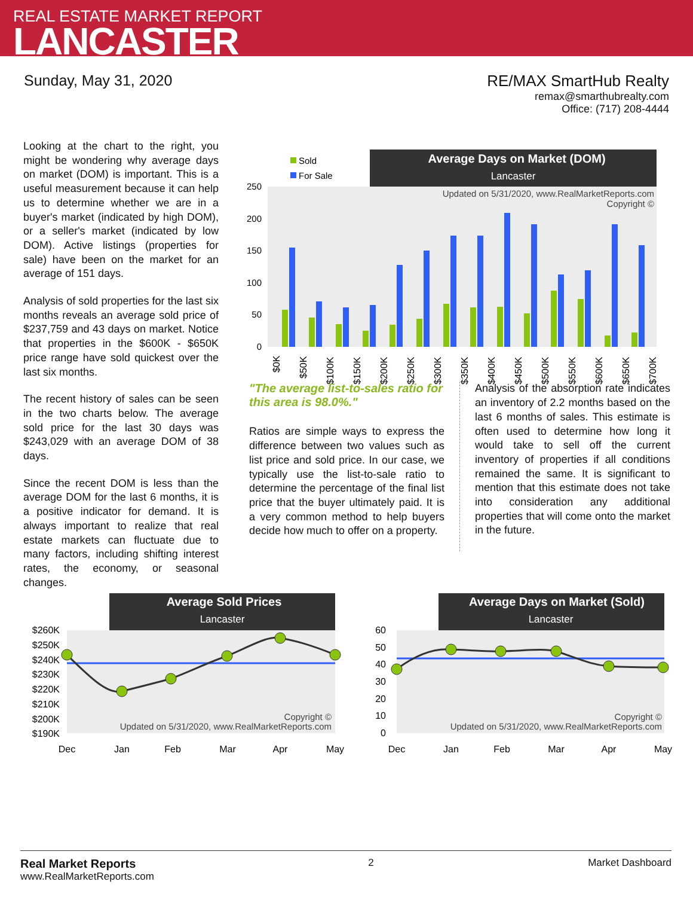REAL ESTATE MARKET REPORT
LANCASTER
Sunday, May 31, 2020 RE/MAX SmartHub Realty
remax@smarthubrealty.com
Office: (717) 208-4444
Looking at the chart to the right, you might be wondering why average days on market (DOM) is important. This is a useful measurement because it can help us to determine whether we are in a buyer's market (indicated by high DOM), or a seller's market (indicated by low DOM). Active listings (properties for sale) have been on the market for an average of 151 days.
Analysis of sold properties for the last six months reveals an average sold price of $237,759 and 43 days on market. Notice that properties in the $600K - $650K price range have sold quickest over the last six months.
The recent history of sales can be seen in the two charts below. The average sold price for the last 30 days was $243,029 with an average DOM of 38 days.
Since the recent DOM is less than the average DOM for the last 6 months, it is a positive indicator for demand. It is always important to realize that real estate markets can fluctuate due to many factors, including shifting interest rates, the economy, or seasonal changes.
Average Days on Market (DOM)
Lancaster
Sold
For Sale
Updated on 5/31/2020, www.RealMarketReports.com
Copyright ©
250
200
150
100
50
0
$0K
$50K
$100K
$150K
$200K
$250K
$300K
$350K
$400K
$450K
$500K
$550K
$600K
$650K
$700K
"The average list-to-sales ratio for this area is 98.0%."
Ratios are simple ways to express the difference between two values such as list price and sold price. In our case, we typically use the list-to-sale ratio to determine the percentage of the final list price that the buyer ultimately paid. It is a very common method to help buyers decide how much to offer on a property.
Analysis of the absorption rate indicates an inventory of 2.2 months based on the last 6 months of sales. This estimate is often used to determine how long it would take to sell off the current inventory of properties if all conditions remained the same. It is significant to mention that this estimate does not take into consideration any additional properties that will come onto the market in the future.
Average Sold Prices
Lancaster
$260K
$250K
$240K
$230K
$220K
$210K
$200K
$190K
Copyright ©
Updated on 5/31/2020, www.RealMarketReports.com
Dec
Jan
Feb
Mar
Apr
May
Average Days on Market (Sold)
Lancaster
60
50
40
30
20
10
0
Copyright ©
Updated on 5/31/2020, www.RealMarketReports.com
Dec
Jan
Feb
Mar
Apr
May
Real Market Reports
www.RealMarketReports.com
2 Market Dashboard